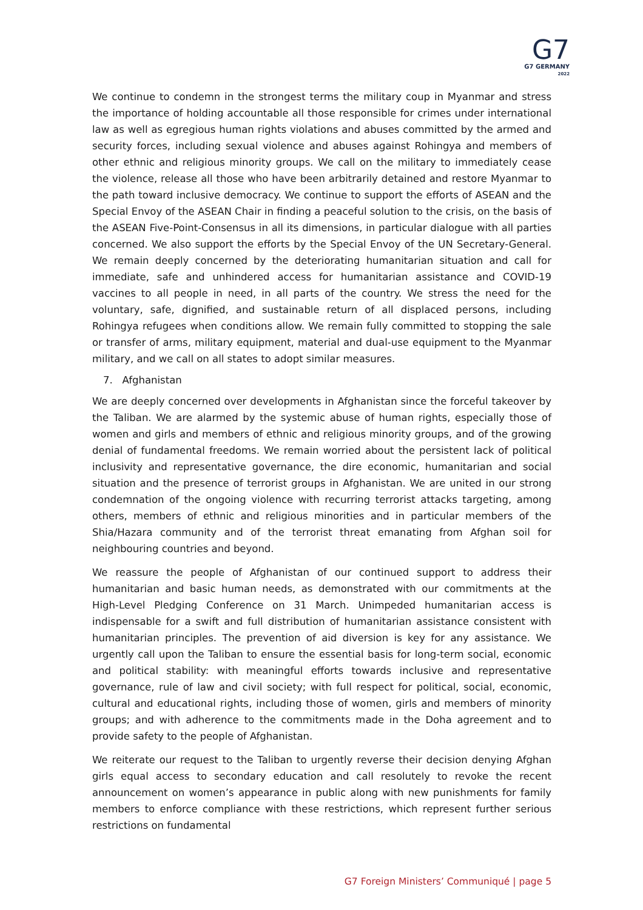G7
G7 GERMANY
2022
We continue to condemn in the strongest terms the military coup in Myanmar and stress the importance of holding accountable all those responsible for crimes under international law as well as egregious human rights violations and abuses committed by the armed and security forces, including sexual violence and abuses against Rohingya and members of other ethnic and religious minority groups. We call on the military to immediately cease the violence, release all those who have been arbitrarily detained and restore Myanmar to the path toward inclusive democracy. We continue to support the efforts of ASEAN and the Special Envoy of the ASEAN Chair in finding a peaceful solution to the crisis, on the basis of the ASEAN Five-Point-Consensus in all its dimensions, in particular dialogue with all parties concerned. We also support the efforts by the Special Envoy of the UN Secretary-General. We remain deeply concerned by the deteriorating humanitarian situation and call for immediate, safe and unhindered access for humanitarian assistance and COVID-19 vaccines to all people in need, in all parts of the country. We stress the need for the voluntary, safe, dignified, and sustainable return of all displaced persons, including Rohingya refugees when conditions allow. We remain fully committed to stopping the sale or transfer of arms, military equipment, material and dual-use equipment to the Myanmar military, and we call on all states to adopt similar measures.
7. Afghanistan
We are deeply concerned over developments in Afghanistan since the forceful takeover by the Taliban. We are alarmed by the systemic abuse of human rights, especially those of women and girls and members of ethnic and religious minority groups, and of the growing denial of fundamental freedoms. We remain worried about the persistent lack of political inclusivity and representative governance, the dire economic, humanitarian and social situation and the presence of terrorist groups in Afghanistan. We are united in our strong condemnation of the ongoing violence with recurring terrorist attacks targeting, among others, members of ethnic and religious minorities and in particular members of the Shia/Hazara community and of the terrorist threat emanating from Afghan soil for neighbouring countries and beyond.
We reassure the people of Afghanistan of our continued support to address their humanitarian and basic human needs, as demonstrated with our commitments at the High-Level Pledging Conference on 31 March. Unimpeded humanitarian access is indispensable for a swift and full distribution of humanitarian assistance consistent with humanitarian principles. The prevention of aid diversion is key for any assistance. We urgently call upon the Taliban to ensure the essential basis for long-term social, economic and political stability: with meaningful efforts towards inclusive and representative governance, rule of law and civil society; with full respect for political, social, economic, cultural and educational rights, including those of women, girls and members of minority groups; and with adherence to the commitments made in the Doha agreement and to provide safety to the people of Afghanistan.
We reiterate our request to the Taliban to urgently reverse their decision denying Afghan girls equal access to secondary education and call resolutely to revoke the recent announcement on women’s appearance in public along with new punishments for family members to enforce compliance with these restrictions, which represent further serious restrictions on fundamental
G7 Foreign Ministers’ Communiqué | page 5